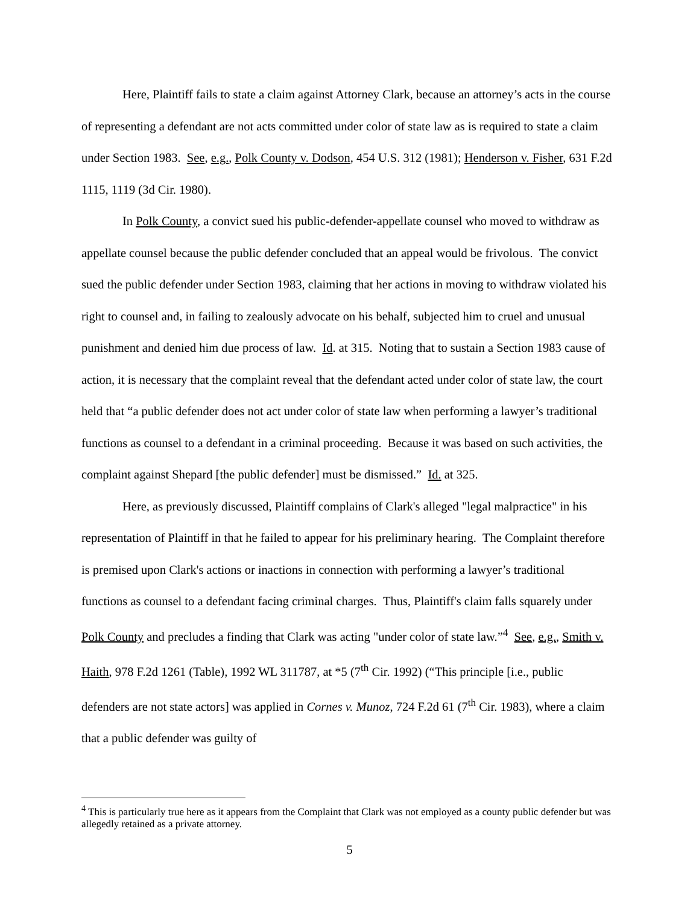Here, Plaintiff fails to state a claim against Attorney Clark, because an attorney’s acts in the course of representing a defendant are not acts committed under color of state law as is required to state a claim under Section 1983. See, e.g., Polk County v. Dodson, 454 U.S. 312 (1981); Henderson v. Fisher, 631 F.2d 1115, 1119 (3d Cir. 1980).
In Polk County, a convict sued his public-defender-appellate counsel who moved to withdraw as appellate counsel because the public defender concluded that an appeal would be frivolous. The convict sued the public defender under Section 1983, claiming that her actions in moving to withdraw violated his right to counsel and, in failing to zealously advocate on his behalf, subjected him to cruel and unusual punishment and denied him due process of law. Id. at 315. Noting that to sustain a Section 1983 cause of action, it is necessary that the complaint reveal that the defendant acted under color of state law, the court held that “a public defender does not act under color of state law when performing a lawyer’s traditional functions as counsel to a defendant in a criminal proceeding. Because it was based on such activities, the complaint against Shepard [the public defender] must be dismissed.” Id. at 325.
Here, as previously discussed, Plaintiff complains of Clark's alleged "legal malpractice" in his representation of Plaintiff in that he failed to appear for his preliminary hearing. The Complaint therefore is premised upon Clark's actions or inactions in connection with performing a lawyer’s traditional functions as counsel to a defendant facing criminal charges. Thus, Plaintiff's claim falls squarely under Polk County and precludes a finding that Clark was acting "under color of state law.”<sup>4</sup> See, e.g., Smith v. Haith, 978 F.2d 1261 (Table), 1992 WL 311787, at *5 (7<sup>th</sup> Cir. 1992) (“This principle [i.e., public defenders are not state actors] was applied in Cornes v. Munoz, 724 F.2d 61 (7<sup>th</sup> Cir. 1983), where a claim that a public defender was guilty of
<sup>4</sup> This is particularly true here as it appears from the Complaint that Clark was not employed as a county public defender but was allegedly retained as a private attorney.
5